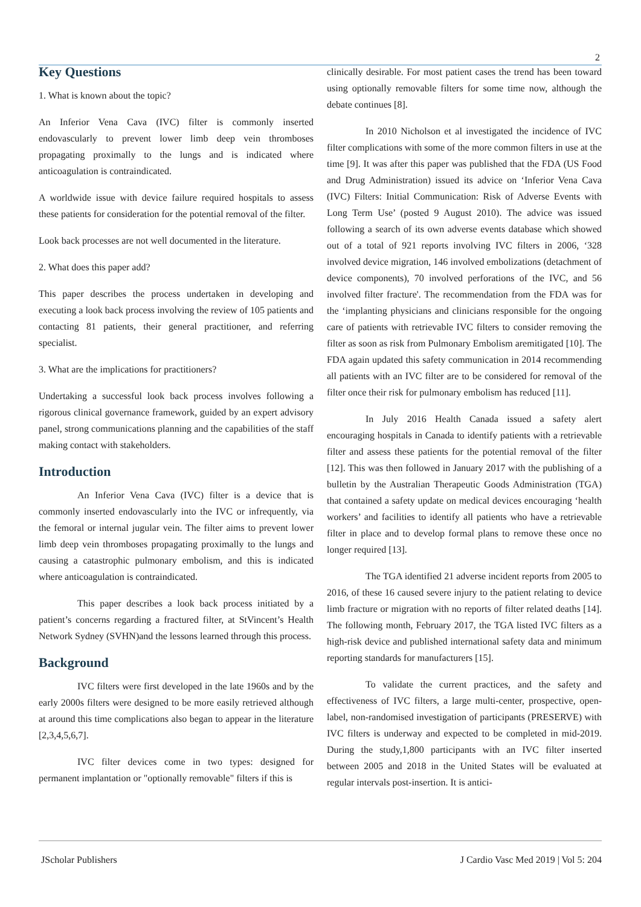2
Key Questions
1. What is known about the topic?
An Inferior Vena Cava (IVC) filter is commonly inserted endovascularly to prevent lower limb deep vein thromboses propagating proximally to the lungs and is indicated where anticoagulation is contraindicated.
A worldwide issue with device failure required hospitals to assess these patients for consideration for the potential removal of the filter.
Look back processes are not well documented in the literature.
2. What does this paper add?
This paper describes the process undertaken in developing and executing a look back process involving the review of 105 patients and contacting 81 patients, their general practitioner, and referring specialist.
3. What are the implications for practitioners?
Undertaking a successful look back process involves following a rigorous clinical governance framework, guided by an expert advisory panel, strong communications planning and the capabilities of the staff making contact with stakeholders.
Introduction
An Inferior Vena Cava (IVC) filter is a device that is commonly inserted endovascularly into the IVC or infrequently, via the femoral or internal jugular vein. The filter aims to prevent lower limb deep vein thromboses propagating proximally to the lungs and causing a catastrophic pulmonary embolism, and this is indicated where anticoagulation is contraindicated.
This paper describes a look back process initiated by a patient’s concerns regarding a fractured filter, at StVincent’s Health Network Sydney (SVHN)and the lessons learned through this process.
Background
IVC filters were first developed in the late 1960s and by the early 2000s filters were designed to be more easily retrieved although at around this time complications also began to appear in the literature [2,3,4,5,6,7].
IVC filter devices come in two types: designed for permanent implantation or "optionally removable" filters if this is
clinically desirable. For most patient cases the trend has been toward using optionally removable filters for some time now, although the debate continues [8].
In 2010 Nicholson et al investigated the incidence of IVC filter complications with some of the more common filters in use at the time [9]. It was after this paper was published that the FDA (US Food and Drug Administration) issued its advice on ‘Inferior Vena Cava (IVC) Filters: Initial Communication: Risk of Adverse Events with Long Term Use’ (posted 9 August 2010). The advice was issued following a search of its own adverse events database which showed out of a total of 921 reports involving IVC filters in 2006, ‘328 involved device migration, 146 involved embolizations (detachment of device components), 70 involved perforations of the IVC, and 56 involved filter fracture'. The recommendation from the FDA was for the ‘implanting physicians and clinicians responsible for the ongoing care of patients with retrievable IVC filters to consider removing the filter as soon as risk from Pulmonary Embolism aremitigated [10]. The FDA again updated this safety communication in 2014 recommending all patients with an IVC filter are to be considered for removal of the filter once their risk for pulmonary embolism has reduced [11].
In July 2016 Health Canada issued a safety alert encouraging hospitals in Canada to identify patients with a retrievable filter and assess these patients for the potential removal of the filter [12]. This was then followed in January 2017 with the publishing of a bulletin by the Australian Therapeutic Goods Administration (TGA) that contained a safety update on medical devices encouraging ‘health workers’ and facilities to identify all patients who have a retrievable filter in place and to develop formal plans to remove these once no longer required [13].
The TGA identified 21 adverse incident reports from 2005 to 2016, of these 16 caused severe injury to the patient relating to device limb fracture or migration with no reports of filter related deaths [14]. The following month, February 2017, the TGA listed IVC filters as a high-risk device and published international safety data and minimum reporting standards for manufacturers [15].
To validate the current practices, and the safety and effectiveness of IVC filters, a large multi-center, prospective, open-label, non-randomised investigation of participants (PRESERVE) with IVC filters is underway and expected to be completed in mid-2019. During the study,1,800 participants with an IVC filter inserted between 2005 and 2018 in the United States will be evaluated at regular intervals post-insertion. It is antici-
JScholar Publishers J Cardio Vasc Med 2019 | Vol 5: 204